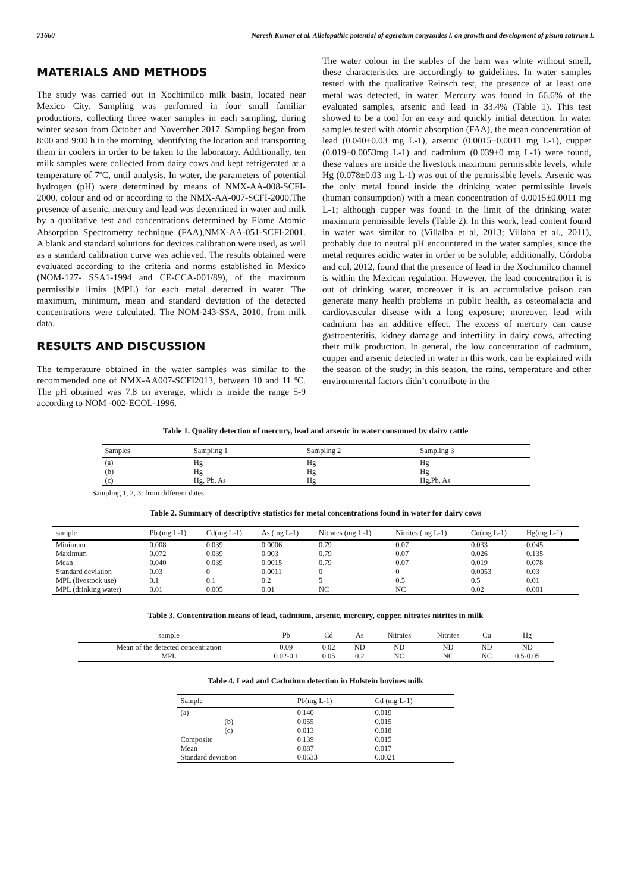71660 Naresh Kumar et al. Allelopathic potential of ageratum conyzoides l. on growth and development of pisum sativum L
MATERIALS AND METHODS
The study was carried out in Xochimilco milk basin, located near Mexico City. Sampling was performed in four small familiar productions, collecting three water samples in each sampling, during winter season from October and November 2017. Sampling began from 8:00 and 9:00 h in the morning, identifying the location and transporting them in coolers in order to be taken to the laboratory. Additionally, ten milk samples were collected from dairy cows and kept refrigerated at a temperature of 7ºC, until analysis. In water, the parameters of potential hydrogen (pH) were determined by means of NMX-AA-008-SCFI-2000, colour and od or according to the NMX-AA-007-SCFI-2000.The presence of arsenic, mercury and lead was determined in water and milk by a qualitative test and concentrations determined by Flame Atomic Absorption Spectrometry technique (FAA),NMX-AA-051-SCFI-2001. A blank and standard solutions for devices calibration were used, as well as a standard calibration curve was achieved. The results obtained were evaluated according to the criteria and norms established in Mexico (NOM-127- SSA1-1994 and CE-CCA-001/89), of the maximum permissible limits (MPL) for each metal detected in water. The maximum, minimum, mean and standard deviation of the detected concentrations were calculated. The NOM-243-SSA, 2010, from milk data.
RESULTS AND DISCUSSION
The temperature obtained in the water samples was similar to the recommended one of NMX-AA007-SCFI2013, between 10 and 11 ºC. The pH obtained was 7.8 on average, which is inside the range 5-9 according to NOM -002-ECOL-1996.
The water colour in the stables of the barn was white without smell, these characteristics are accordingly to guidelines. In water samples tested with the qualitative Reinsch test, the presence of at least one metal was detected, in water. Mercury was found in 66.6% of the evaluated samples, arsenic and lead in 33.4% (Table 1). This test showed to be a tool for an easy and quickly initial detection. In water samples tested with atomic absorption (FAA), the mean concentration of lead (0.040±0.03 mg L-1), arsenic (0.0015±0.0011 mg L-1), cupper (0.019±0.0053mg L-1) and cadmium (0.039±0 mg L-1) were found, these values are inside the livestock maximum permissible levels, while Hg (0.078±0.03 mg L-1) was out of the permissible levels. Arsenic was the only metal found inside the drinking water permissible levels (human consumption) with a mean concentration of 0.0015±0.0011 mg L-1; although cupper was found in the limit of the drinking water maximum permissible levels (Table 2). In this work, lead content found in water was similar to (Villalba et al, 2013; Villaba et al., 2011), probably due to neutral pH encountered in the water samples, since the metal requires acidic water in order to be soluble; additionally, Córdoba and col, 2012, found that the presence of lead in the Xochimilco channel is within the Mexican regulation. However, the lead concentration it is out of drinking water, moreover it is an accumulative poison can generate many health problems in public health, as osteomalacia and cardiovascular disease with a long exposure; moreover, lead with cadmium has an additive effect. The excess of mercury can cause gastroenteritis, kidney damage and infertility in dairy cows, affecting their milk production. In general, the low concentration of cadmium, cupper and arsenic detected in water in this work, can be explained with the season of the study; in this season, the rains, temperature and other environmental factors didn’t contribute in the
Table 1. Quality detection of mercury, lead and arsenic in water consumed by dairy cattle
| Samples | Sampling 1 | Sampling 2 | Sampling 3 |
| --- | --- | --- | --- |
| (a) | Hg | Hg | Hg |
| (b) | Hg | Hg | Hg |
| (c) | Hg, Pb, As | Hg | Hg,Pb, As |
Sampling 1, 2, 3: from different dates
Table 2. Summary of descriptive statistics for metal concentrations found in water for dairy cows
| sample | Pb (mg L-1) | Cd(mg L-1) | As (mg L-1) | Nitrates (mg L-1) | Nitrites (mg L-1) | Cu(mg L-1) | Hg(mg L-1) |
| --- | --- | --- | --- | --- | --- | --- | --- |
| Minimum | 0.008 | 0.039 | 0.0006 | 0.79 | 0.07 | 0.033 | 0.045 |
| Maximum | 0.072 | 0.039 | 0.003 | 0.79 | 0.07 | 0.026 | 0.135 |
| Mean | 0.040 | 0.039 | 0.0015 | 0.79 | 0.07 | 0.019 | 0.078 |
| Standard deviation | 0.03 | 0 | 0.0011 | 0 | 0 | 0.0053 | 0.03 |
| MPL (livestock use) | 0.1 | 0.1 | 0.2 | 5 | 0.5 | 0.5 | 0.01 |
| MPL (drinking water) | 0.01 | 0.005 | 0.01 | NC | NC | 0.02 | 0.001 |
Table 3. Concentration means of lead, cadmium, arsenic, mercury, cupper, nitrates nitrites in milk
| sample | Pb | Cd | As | Nitrates | Nitrites | Cu | Hg |
| --- | --- | --- | --- | --- | --- | --- | --- |
| Mean of the detected concentration | 0.09 | 0.02 | ND | ND | ND | ND | ND |
| MPL | 0.02-0.1 | 0.05 | 0.2 | NC | NC | NC | 0.5-0.05 |
Table 4. Lead and Cadmium detection in Holstein bovines milk
| Sample | Pb(mg L-1) | Cd (mg L-1) |
| --- | --- | --- |
| (a) | 0.140 | 0.019 |
| (b) | 0.055 | 0.015 |
| (c) | 0.013 | 0.018 |
| Composite | 0.139 | 0.015 |
| Mean | 0.087 | 0.017 |
| Standard deviation | 0.0633 | 0.0021 |